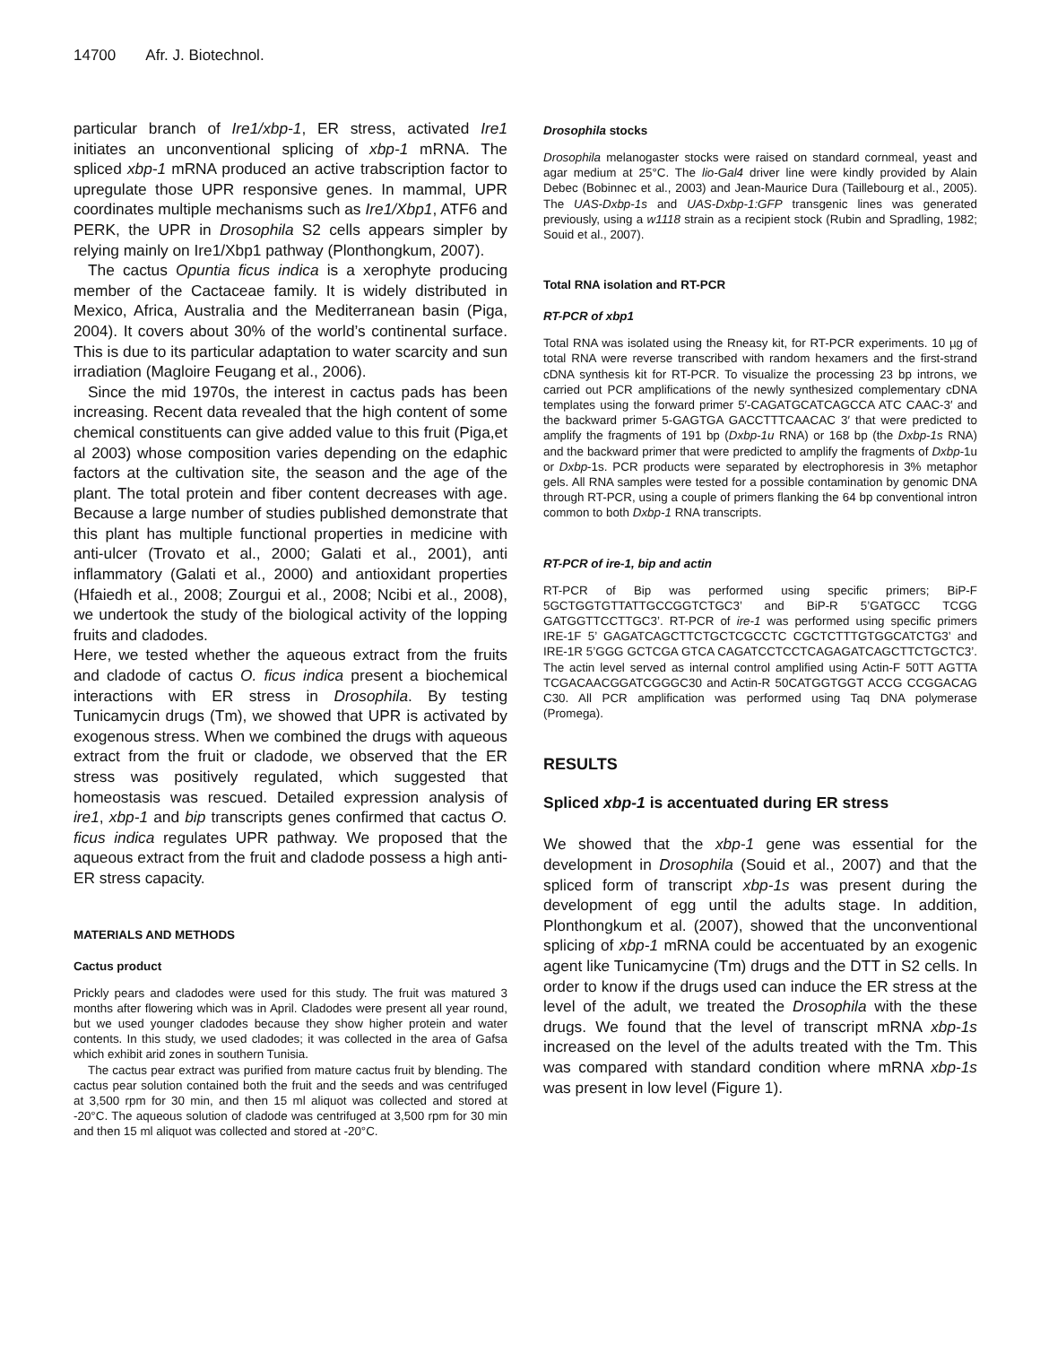14700 Afr. J. Biotechnol.
particular branch of Ire1/xbp-1, ER stress, activated Ire1 initiates an unconventional splicing of xbp-1 mRNA. The spliced xbp-1 mRNA produced an active trabscription factor to upregulate those UPR responsive genes. In mammal, UPR coordinates multiple mechanisms such as Ire1/Xbp1, ATF6 and PERK, the UPR in Drosophila S2 cells appears simpler by relying mainly on Ire1/Xbp1 pathway (Plonthongkum, 2007).
The cactus Opuntia ficus indica is a xerophyte producing member of the Cactaceae family. It is widely distributed in Mexico, Africa, Australia and the Mediterranean basin (Piga, 2004). It covers about 30% of the world’s continental surface. This is due to its particular adaptation to water scarcity and sun irradiation (Magloire Feugang et al., 2006).
Since the mid 1970s, the interest in cactus pads has been increasing. Recent data revealed that the high content of some chemical constituents can give added value to this fruit (Piga,et al 2003) whose composition varies depending on the edaphic factors at the cultivation site, the season and the age of the plant. The total protein and fiber content decreases with age. Because a large number of studies published demonstrate that this plant has multiple functional properties in medicine with anti-ulcer (Trovato et al., 2000; Galati et al., 2001), anti inflammatory (Galati et al., 2000) and antioxidant properties (Hfaiedh et al., 2008; Zourgui et al., 2008; Ncibi et al., 2008), we undertook the study of the biological activity of the lopping fruits and cladodes.
Here, we tested whether the aqueous extract from the fruits and cladode of cactus O. ficus indica present a biochemical interactions with ER stress in Drosophila. By testing Tunicamycin drugs (Tm), we showed that UPR is activated by exogenous stress. When we combined the drugs with aqueous extract from the fruit or cladode, we observed that the ER stress was positively regulated, which suggested that homeostasis was rescued. Detailed expression analysis of ire1, xbp-1 and bip transcripts genes confirmed that cactus O. ficus indica regulates UPR pathway. We proposed that the aqueous extract from the fruit and cladode possess a high anti-ER stress capacity.
MATERIALS AND METHODS
Cactus product
Prickly pears and cladodes were used for this study. The fruit was matured 3 months after flowering which was in April. Cladodes were present all year round, but we used younger cladodes because they show higher protein and water contents. In this study, we used cladodes; it was collected in the area of Gafsa which exhibit arid zones in southern Tunisia.
The cactus pear extract was purified from mature cactus fruit by blending. The cactus pear solution contained both the fruit and the seeds and was centrifuged at 3,500 rpm for 30 min, and then 15 ml aliquot was collected and stored at -20°C. The aqueous solution of cladode was centrifuged at 3,500 rpm for 30 min and then 15 ml aliquot was collected and stored at -20°C.
Drosophila stocks
Drosophila melanogaster stocks were raised on standard cornmeal, yeast and agar medium at 25°C. The lio-Gal4 driver line were kindly provided by Alain Debec (Bobinnec et al., 2003) and Jean-Maurice Dura (Taillebourg et al., 2005). The UAS-Dxbp-1s and UAS-Dxbp-1:GFP transgenic lines was generated previously, using a w1118 strain as a recipient stock (Rubin and Spradling, 1982; Souid et al., 2007).
Total RNA isolation and RT-PCR
RT-PCR of xbp1
Total RNA was isolated using the Rneasy kit, for RT-PCR experiments. 10 µg of total RNA were reverse transcribed with random hexamers and the first-strand cDNA synthesis kit for RT-PCR. To visualize the processing 23 bp introns, we carried out PCR amplifications of the newly synthesized complementary cDNA templates using the forward primer 5′-CAGATGCATCAGCCA ATC CAAC-3′ and the backward primer 5-GAGTGA GACCTTTCAACAC 3′ that were predicted to amplify the fragments of 191 bp (Dxbp-1u RNA) or 168 bp (the Dxbp-1s RNA) and the backward primer that were predicted to amplify the fragments of Dxbp-1u or Dxbp-1s. PCR products were separated by electrophoresis in 3% metaphor gels. All RNA samples were tested for a possible contamination by genomic DNA through RT-PCR, using a couple of primers flanking the 64 bp conventional intron common to both Dxbp-1 RNA transcripts.
RT-PCR of ire-1, bip and actin
RT-PCR of Bip was performed using specific primers; BiP-F 5GCTGGTGTTATTGCCGGTCTGC3’ and BiP-R 5’GATGCC TCGG GATGGTTCCTTGC3’. RT-PCR of ire-1 was performed using specific primers IRE-1F 5’ GAGATCAGCTTCTGCTCGCCTC CGCTCTTTGTGGCATCTG3’ and IRE-1R 5’GGG GCTCGA GTCA CAGATCCTCCTCAGAGATCAGCTTCTGCTC3’. The actin level served as internal control amplified using Actin-F 50TT AGTTA TCGACAACGGATCGGGC30 and Actin-R 50CATGGTGGT ACCG CCGGACAG C30. All PCR amplification was performed using Taq DNA polymerase (Promega).
RESULTS
Spliced xbp-1 is accentuated during ER stress
We showed that the xbp-1 gene was essential for the development in Drosophila (Souid et al., 2007) and that the spliced form of transcript xbp-1s was present during the development of egg until the adults stage. In addition, Plonthongkum et al. (2007), showed that the unconventional splicing of xbp-1 mRNA could be accentuated by an exogenic agent like Tunicamycine (Tm) drugs and the DTT in S2 cells. In order to know if the drugs used can induce the ER stress at the level of the adult, we treated the Drosophila with the these drugs. We found that the level of transcript mRNA xbp-1s increased on the level of the adults treated with the Tm. This was compared with standard condition where mRNA xbp-1s was present in low level (Figure 1).